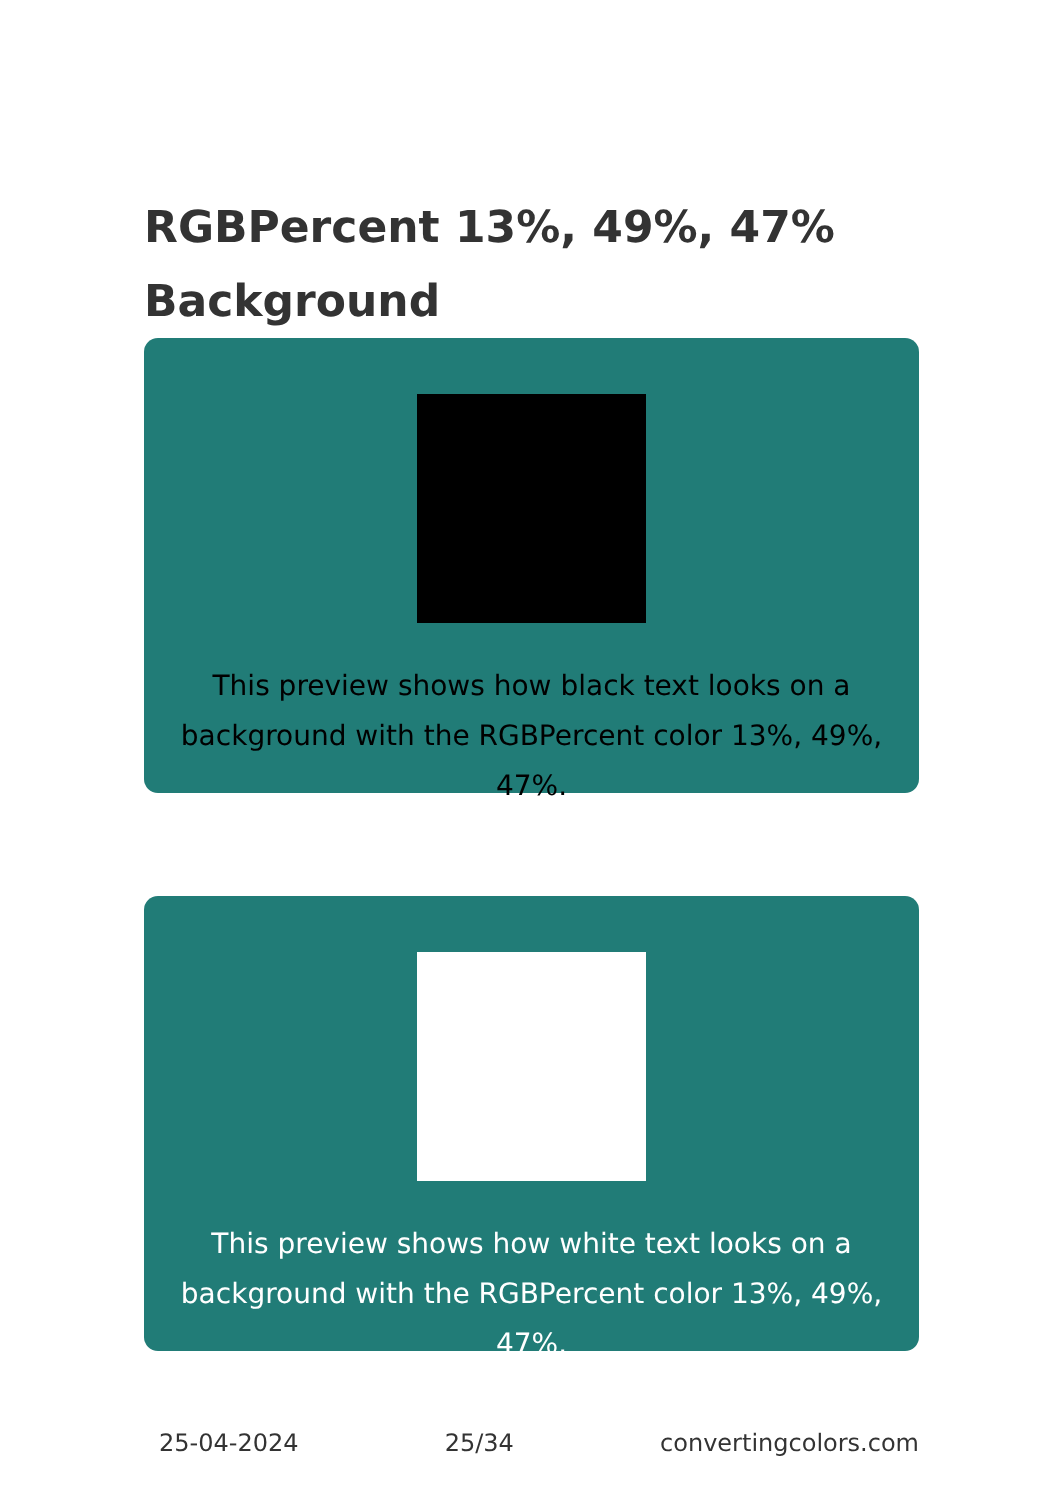RGBPercent 13%, 49%, 47% Background
This preview shows how black text looks on a background with the RGBPercent color 13%, 49%, 47%.
This preview shows how white text looks on a background with the RGBPercent color 13%, 49%, 47%.
25-04-2024 25/34 convertingcolors.com